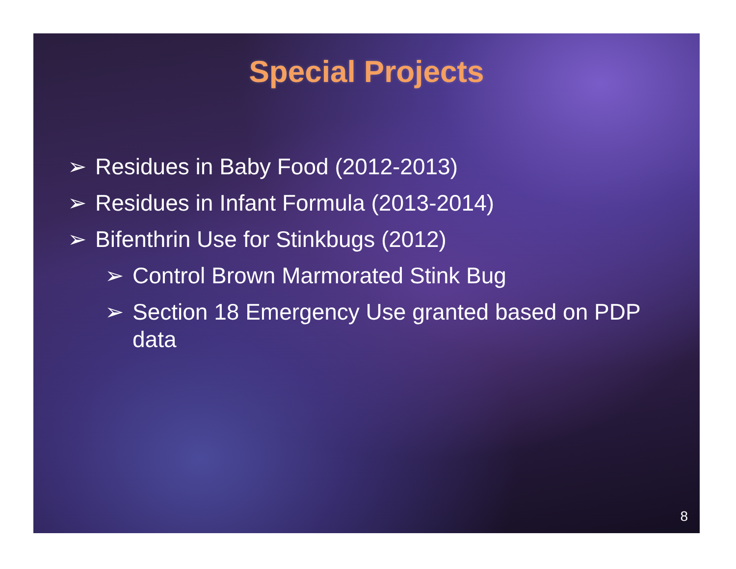Special Projects
➢ Residues in Baby Food (2012-2013)
➢ Residues in Infant Formula (2013-2014)
➢ Bifenthrin Use for Stinkbugs (2012)
➢ Control Brown Marmorated Stink Bug
➢ Section 18 Emergency Use granted based on PDP data
8